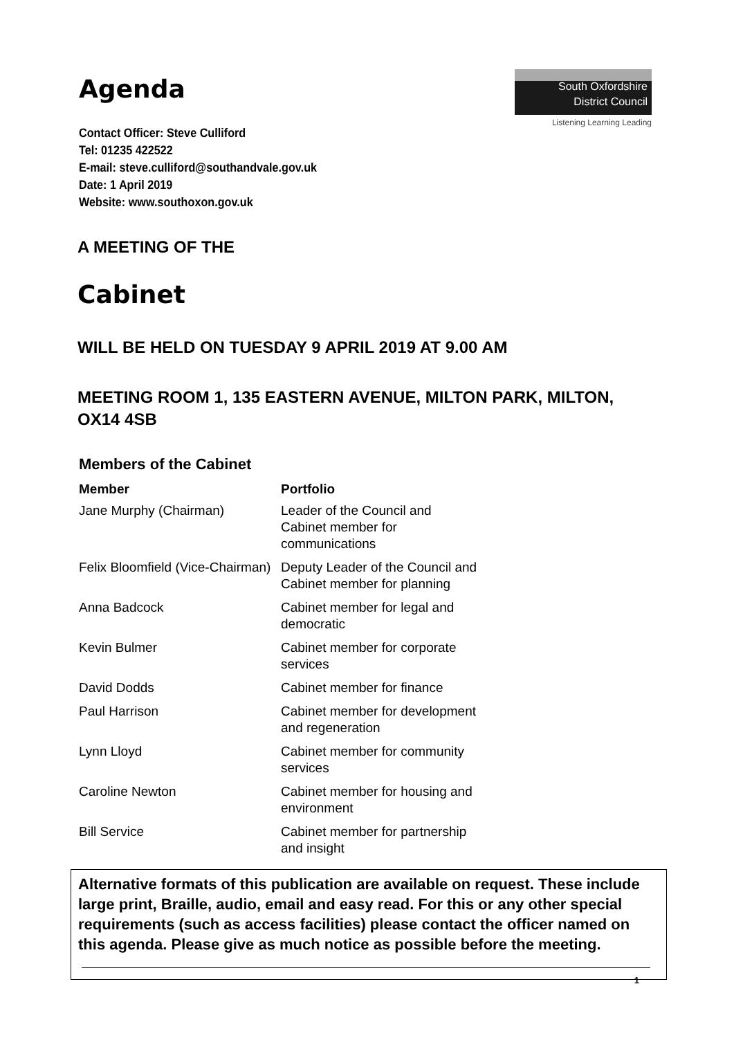Agenda
South Oxfordshire
District Council
Listening Learning Leading
Contact Officer: Steve Culliford
Tel: 01235 422522
E-mail: steve.culliford@southandvale.gov.uk
Date: 1 April 2019
Website: www.southoxon.gov.uk
A MEETING OF THE
Cabinet
WILL BE HELD ON TUESDAY 9 APRIL 2019 AT 9.00 AM
MEETING ROOM 1, 135 EASTERN AVENUE, MILTON PARK, MILTON,
OX14 4SB
Members of the Cabinet
| Member | Portfolio |
| --- | --- |
| Jane Murphy (Chairman) | Leader of the Council and Cabinet member for communications |
| Felix Bloomfield (Vice-Chairman) | Deputy Leader of the Council and Cabinet member for planning |
| Anna Badcock | Cabinet member for legal and democratic |
| Kevin Bulmer | Cabinet member for corporate services |
| David Dodds | Cabinet member for finance |
| Paul Harrison | Cabinet member for development and regeneration |
| Lynn Lloyd | Cabinet member for community services |
| Caroline Newton | Cabinet member for housing and environment |
| Bill Service | Cabinet member for partnership and insight |
Alternative formats of this publication are available on request. These include large print, Braille, audio, email and easy read. For this or any other special requirements (such as access facilities) please contact the officer named on this agenda. Please give as much notice as possible before the meeting.
1